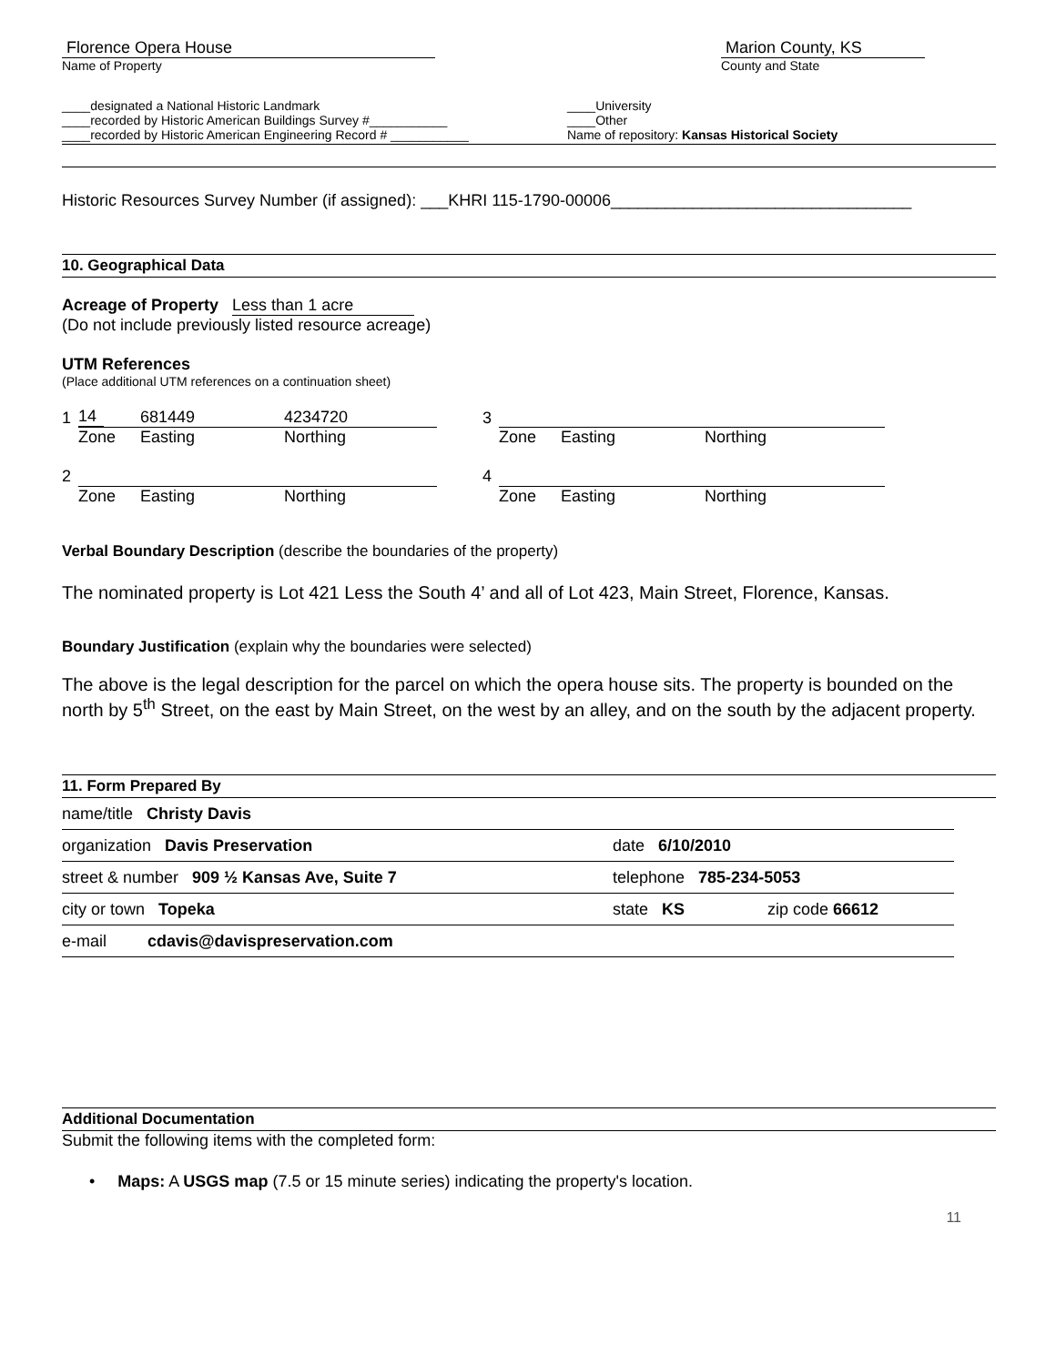Florence Opera House
Name of Property
Marion County, KS
County and State
____designated a National Historic Landmark
____recorded by Historic American Buildings Survey #___________
____recorded by Historic American Engineering Record # ___________
____University
____Other
Name of repository: Kansas Historical Society
Historic Resources Survey Number (if assigned): ___KHRI 115-1790-00006_________________________________
10. Geographical Data
Acreage of Property Less than 1 acre
(Do not include previously listed resource acreage)
UTM References
(Place additional UTM references on a continuation sheet)
| 1 | 14 | 681449 | 4234720 | 3 | | | |
| | Zone | Easting | Northing | | Zone | Easting | Northing |
| 2 | | | | 4 | | | |
| | Zone | Easting | Northing | | Zone | Easting | Northing |
Verbal Boundary Description (describe the boundaries of the property)
The nominated property is Lot 421 Less the South 4’ and all of Lot 423, Main Street, Florence, Kansas.
Boundary Justification (explain why the boundaries were selected)
The above is the legal description for the parcel on which the opera house sits. The property is bounded on the north by 5<sup>th</sup> Street, on the east by Main Street, on the west by an alley, and on the south by the adjacent property.
11. Form Prepared By
name/title Christy Davis
organization Davis Preservation date 6/10/2010
street & number 909 ½ Kansas Ave, Suite 7 telephone 785-234-5053
city or town Topeka state KS zip code 66612
e-mail cdavis@davispreservation.com
Additional Documentation
Submit the following items with the completed form:
• Maps: A USGS map (7.5 or 15 minute series) indicating the property's location.
11